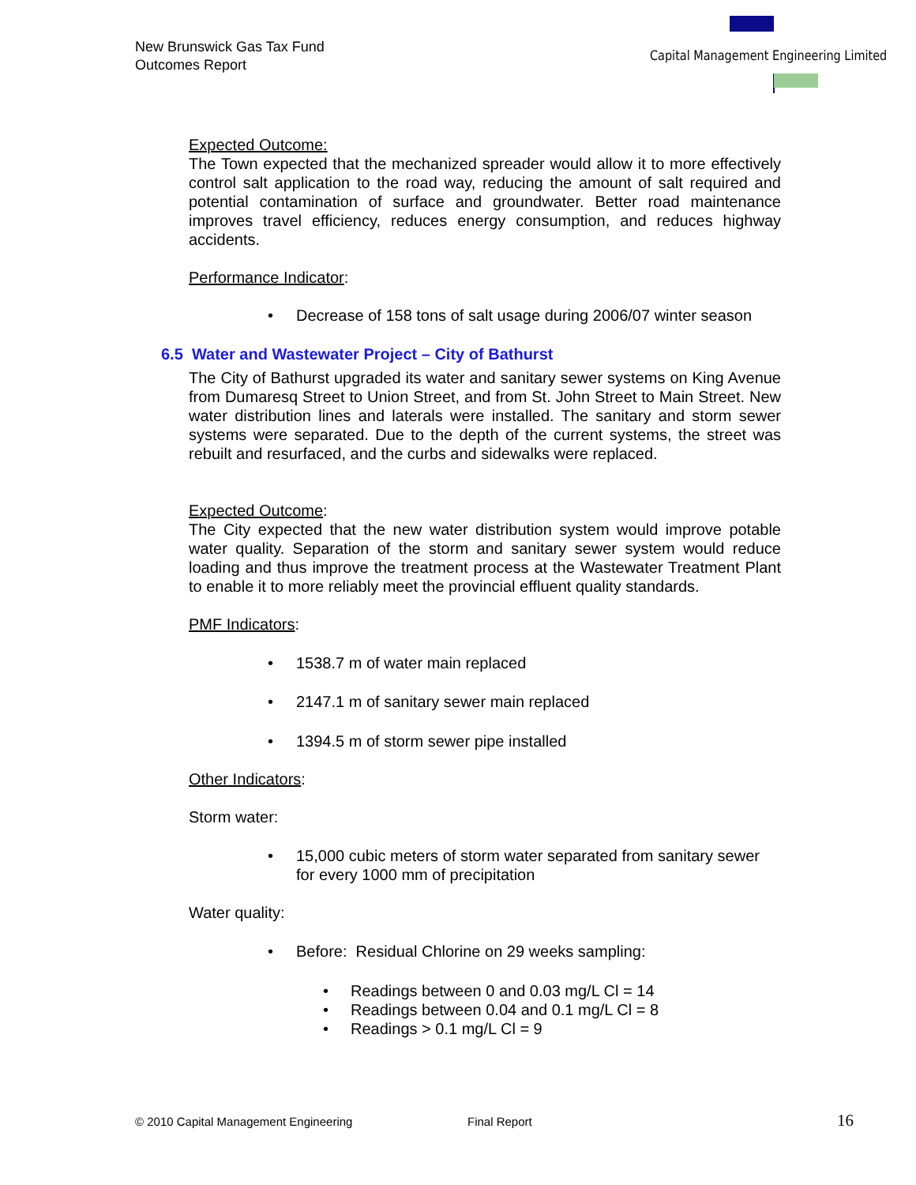New Brunswick Gas Tax Fund
Outcomes Report
Capital Management Engineering Limited
Expected Outcome:
The Town expected that the mechanized spreader would allow it to more effectively control salt application to the road way, reducing the amount of salt required and potential contamination of surface and groundwater. Better road maintenance improves travel efficiency, reduces energy consumption, and reduces highway accidents.
Performance Indicator:
• Decrease of 158 tons of salt usage during 2006/07 winter season
6.5 Water and Wastewater Project – City of Bathurst
The City of Bathurst upgraded its water and sanitary sewer systems on King Avenue from Dumaresq Street to Union Street, and from St. John Street to Main Street. New water distribution lines and laterals were installed. The sanitary and storm sewer systems were separated. Due to the depth of the current systems, the street was rebuilt and resurfaced, and the curbs and sidewalks were replaced.
Expected Outcome:
The City expected that the new water distribution system would improve potable water quality. Separation of the storm and sanitary sewer system would reduce loading and thus improve the treatment process at the Wastewater Treatment Plant to enable it to more reliably meet the provincial effluent quality standards.
PMF Indicators:
• 1538.7 m of water main replaced
• 2147.1 m of sanitary sewer main replaced
• 1394.5 m of storm sewer pipe installed
Other Indicators:
Storm water:
• 15,000 cubic meters of storm water separated from sanitary sewer for every 1000 mm of precipitation
Water quality:
• Before: Residual Chlorine on 29 weeks sampling:
• Readings between 0 and 0.03 mg/L Cl = 14
• Readings between 0.04 and 0.1 mg/L Cl = 8
• Readings > 0.1 mg/L Cl = 9
© 2010 Capital Management Engineering Final Report 16